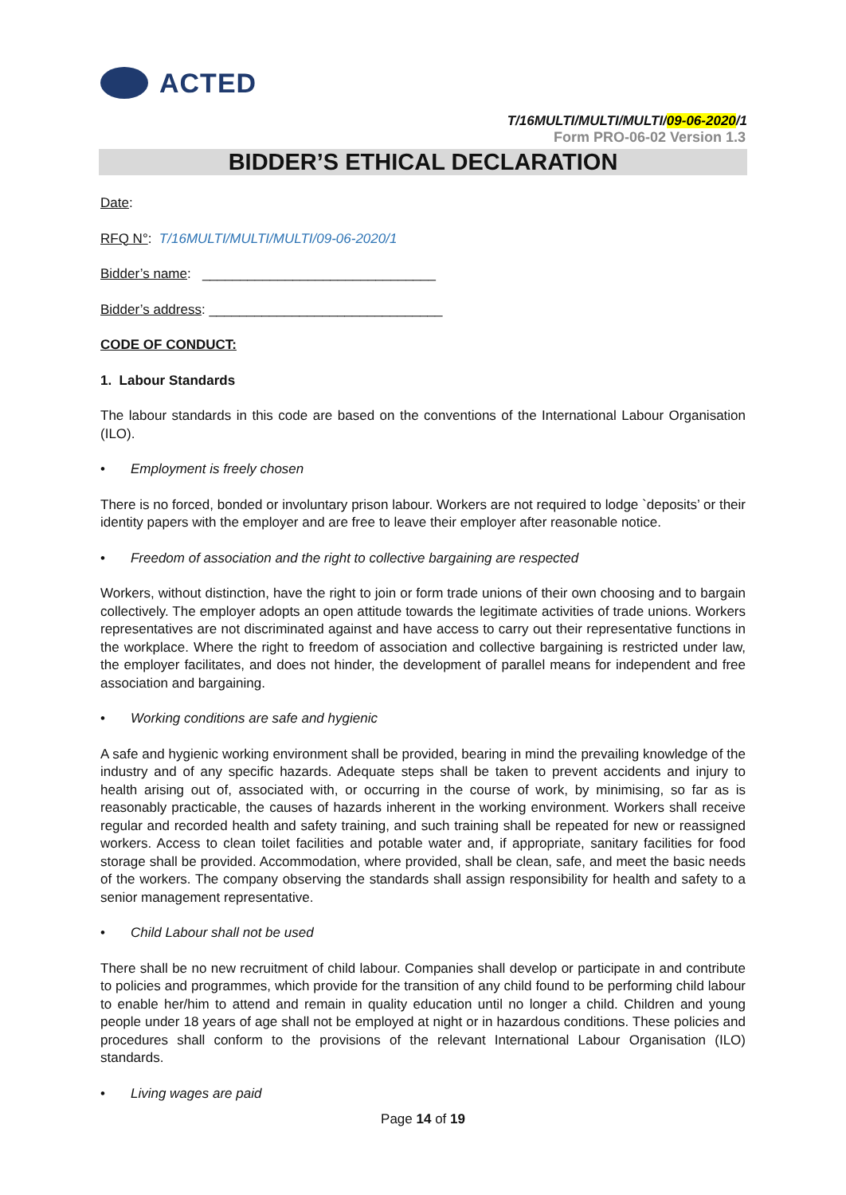ACTED
T/16MULTI/MULTI/MULTI/09-06-2020/1
Form PRO-06-02 Version 1.3
BIDDER’S ETHICAL DECLARATION
Date:
RFQ N°: T/16MULTI/MULTI/MULTI/09-06-2020/1
Bidder’s name: _______________________________
Bidder’s address: _______________________________
CODE OF CONDUCT:
1. Labour Standards
The labour standards in this code are based on the conventions of the International Labour Organisation (ILO).
• Employment is freely chosen
There is no forced, bonded or involuntary prison labour. Workers are not required to lodge `deposits’ or their identity papers with the employer and are free to leave their employer after reasonable notice.
• Freedom of association and the right to collective bargaining are respected
Workers, without distinction, have the right to join or form trade unions of their own choosing and to bargain collectively. The employer adopts an open attitude towards the legitimate activities of trade unions. Workers representatives are not discriminated against and have access to carry out their representative functions in the workplace. Where the right to freedom of association and collective bargaining is restricted under law, the employer facilitates, and does not hinder, the development of parallel means for independent and free association and bargaining.
• Working conditions are safe and hygienic
A safe and hygienic working environment shall be provided, bearing in mind the prevailing knowledge of the industry and of any specific hazards. Adequate steps shall be taken to prevent accidents and injury to health arising out of, associated with, or occurring in the course of work, by minimising, so far as is reasonably practicable, the causes of hazards inherent in the working environment. Workers shall receive regular and recorded health and safety training, and such training shall be repeated for new or reassigned workers. Access to clean toilet facilities and potable water and, if appropriate, sanitary facilities for food storage shall be provided. Accommodation, where provided, shall be clean, safe, and meet the basic needs of the workers. The company observing the standards shall assign responsibility for health and safety to a senior management representative.
• Child Labour shall not be used
There shall be no new recruitment of child labour. Companies shall develop or participate in and contribute to policies and programmes, which provide for the transition of any child found to be performing child labour to enable her/him to attend and remain in quality education until no longer a child. Children and young people under 18 years of age shall not be employed at night or in hazardous conditions. These policies and procedures shall conform to the provisions of the relevant International Labour Organisation (ILO) standards.
• Living wages are paid
Page 14 of 19